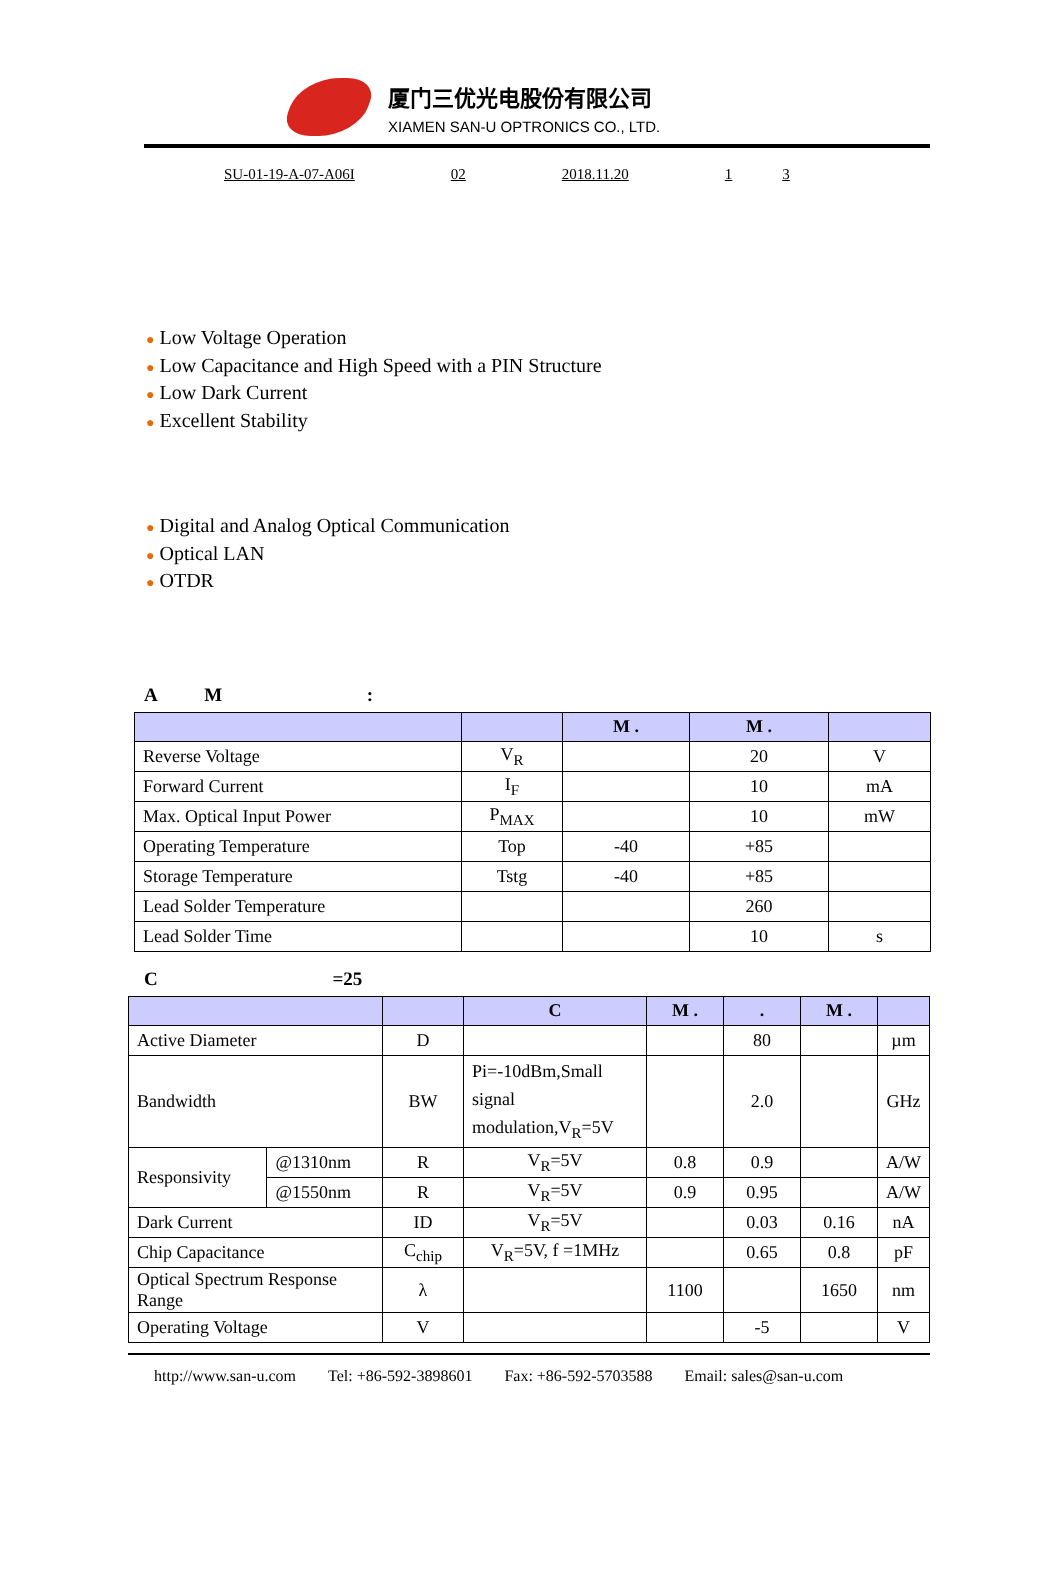厦门三优光电股份有限公司
XIAMEN SAN-U OPTRONICS CO., LTD.
SU-01-19-A-07-A06I 02 2018.11.20 1 3
● Low Voltage Operation
● Low Capacitance and High Speed with a PIN Structure
● Low Dark Current
● Excellent Stability
● Digital and Analog Optical Communication
● Optical LAN
● OTDR
A M :
| | | M . | M . | |
| --- | --- | --- | --- | --- |
| Reverse Voltage | V<sub>R</sub> | | 20 | V |
| Forward Current | I<sub>F</sub> | | 10 | mA |
| Max. Optical Input Power | P<sub>MAX</sub> | | 10 | mW |
| Operating Temperature | Top | -40 | +85 | |
| Storage Temperature | Tstg | -40 | +85 | |
| Lead Solder Temperature | | | 260 | |
| Lead Solder Time | | | 10 | s |
C =25
| | | | C | M . | . | M . | |
| --- | --- | --- | --- | --- | --- | --- | --- |
| Active Diameter | | D | | | 80 | | µm |
| Bandwidth | | BW | Pi=-10dBm,Small signal modulation,V<sub>R</sub>=5V | | 2.0 | | GHz |
| Responsivity | @1310nm | R | V<sub>R</sub>=5V | 0.8 | 0.9 | | A/W |
| | @1550nm | R | V<sub>R</sub>=5V | 0.9 | 0.95 | | A/W |
| Dark Current | | ID | V<sub>R</sub>=5V | | 0.03 | 0.16 | nA |
| Chip Capacitance | | C<sub>chip</sub> | V<sub>R</sub>=5V, f =1MHz | | 0.65 | 0.8 | pF |
| Optical Spectrum Response Range | | λ | | 1100 | | 1650 | nm |
| Operating Voltage | | V | | | -5 | | V |
http://www.san-u.com Tel: +86-592-3898601 Fax: +86-592-5703588 Email: sales@san-u.com